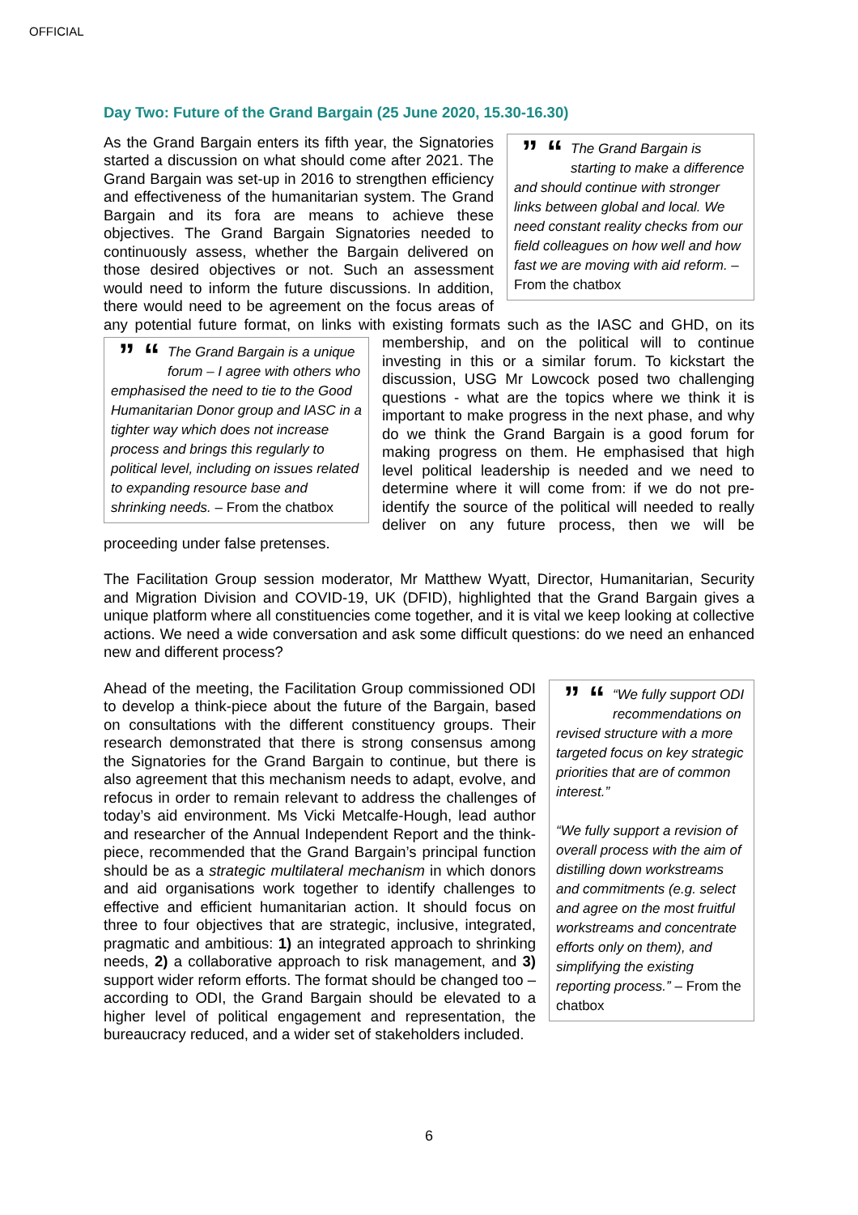OFFICIAL
Day Two: Future of the Grand Bargain (25 June 2020, 15.30-16.30)
” “The Grand Bargain is starting to make a difference and should continue with stronger links between global and local. We need constant reality checks from our field colleagues on how well and how fast we are moving with aid reform. – From the chatbox
As the Grand Bargain enters its fifth year, the Signatories started a discussion on what should come after 2021. The Grand Bargain was set-up in 2016 to strengthen efficiency and effectiveness of the humanitarian system. The Grand Bargain and its fora are means to achieve these objectives. The Grand Bargain Signatories needed to continuously assess, whether the Bargain delivered on those desired objectives or not. Such an assessment would need to inform the future discussions. In addition, there would need to be agreement on the focus areas of any potential future format, on links with existing formats such as the IASC and GHD, on its membership, and on the political will to continue
” “The Grand Bargain is a unique forum – I agree with others who emphasised the need to tie to the Good Humanitarian Donor group and IASC in a tighter way which does not increase process and brings this regularly to political level, including on issues related to expanding resource base and shrinking needs. – From the chatbox
investing in this or a similar forum. To kickstart the discussion, USG Mr Lowcock posed two challenging questions - what are the topics where we think it is important to make progress in the next phase, and why do we think the Grand Bargain is a good forum for making progress on them. He emphasised that high level political leadership is needed and we need to determine where it will come from: if we do not pre-identify the source of the political will needed to really deliver on any future process, then we will be proceeding under false pretenses.
The Facilitation Group session moderator, Mr Matthew Wyatt, Director, Humanitarian, Security and Migration Division and COVID-19, UK (DFID), highlighted that the Grand Bargain gives a unique platform where all constituencies come together, and it is vital we keep looking at collective actions. We need a wide conversation and ask some difficult questions: do we need an enhanced new and different process?
” ““We fully support ODI recommendations on revised structure with a more targeted focus on key strategic priorities that are of common interest.”
“We fully support a revision of overall process with the aim of distilling down workstreams and commitments (e.g. select and agree on the most fruitful workstreams and concentrate efforts only on them), and simplifying the existing reporting process.” – From the chatbox
Ahead of the meeting, the Facilitation Group commissioned ODI to develop a think-piece about the future of the Bargain, based on consultations with the different constituency groups. Their research demonstrated that there is strong consensus among the Signatories for the Grand Bargain to continue, but there is also agreement that this mechanism needs to adapt, evolve, and refocus in order to remain relevant to address the challenges of today’s aid environment. Ms Vicki Metcalfe-Hough, lead author and researcher of the Annual Independent Report and the think-piece, recommended that the Grand Bargain’s principal function should be as a strategic multilateral mechanism in which donors and aid organisations work together to identify challenges to effective and efficient humanitarian action. It should focus on three to four objectives that are strategic, inclusive, integrated, pragmatic and ambitious: 1) an integrated approach to shrinking needs, 2) a collaborative approach to risk management, and 3) support wider reform efforts. The format should be changed too – according to ODI, the Grand Bargain should be elevated to a higher level of political engagement and representation, the bureaucracy reduced, and a wider set of stakeholders included.
6